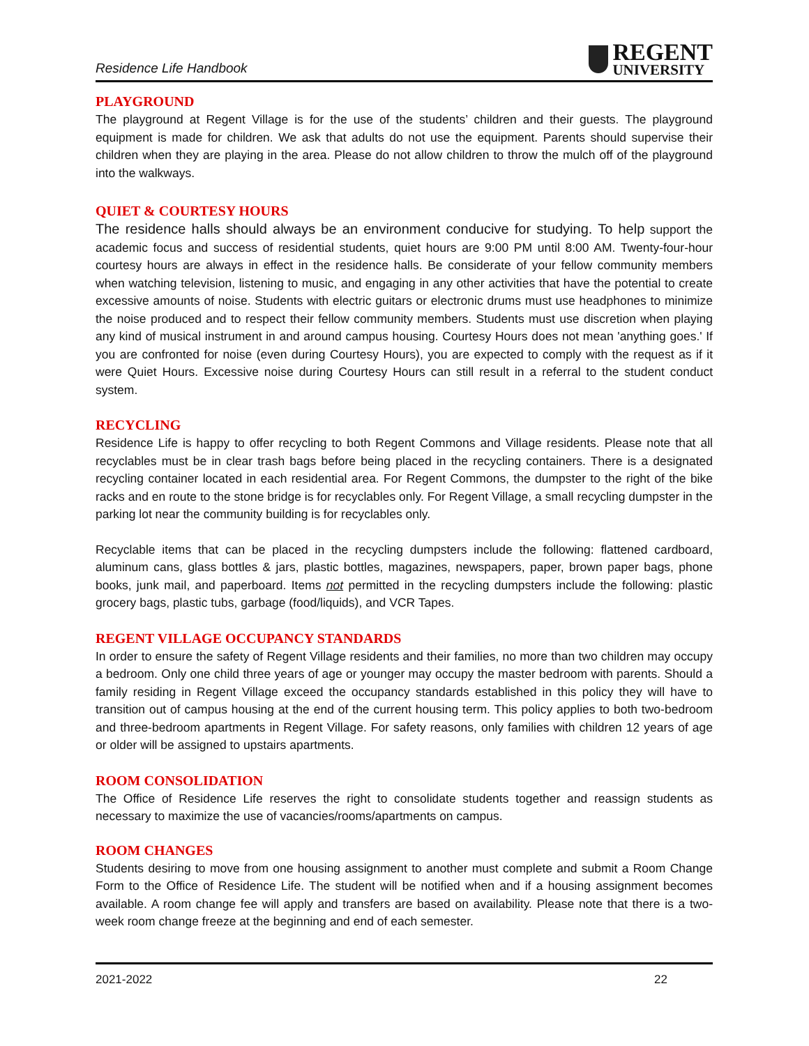Residence Life Handbook
REGENT
UNIVERSITY
PLAYGROUND
The playground at Regent Village is for the use of the students’ children and their guests. The playground equipment is made for children. We ask that adults do not use the equipment. Parents should supervise their children when they are playing in the area. Please do not allow children to throw the mulch off of the playground into the walkways.
QUIET & COURTESY HOURS
The residence halls should always be an environment conducive for studying. To help support the academic focus and success of residential students, quiet hours are 9:00 PM until 8:00 AM. Twenty-four-hour courtesy hours are always in effect in the residence halls. Be considerate of your fellow community members when watching television, listening to music, and engaging in any other activities that have the potential to create excessive amounts of noise. Students with electric guitars or electronic drums must use headphones to minimize the noise produced and to respect their fellow community members. Students must use discretion when playing any kind of musical instrument in and around campus housing. Courtesy Hours does not mean 'anything goes.' If you are confronted for noise (even during Courtesy Hours), you are expected to comply with the request as if it were Quiet Hours. Excessive noise during Courtesy Hours can still result in a referral to the student conduct system.
RECYCLING
Residence Life is happy to offer recycling to both Regent Commons and Village residents. Please note that all recyclables must be in clear trash bags before being placed in the recycling containers. There is a designated recycling container located in each residential area. For Regent Commons, the dumpster to the right of the bike racks and en route to the stone bridge is for recyclables only. For Regent Village, a small recycling dumpster in the parking lot near the community building is for recyclables only.
Recyclable items that can be placed in the recycling dumpsters include the following: flattened cardboard, aluminum cans, glass bottles & jars, plastic bottles, magazines, newspapers, paper, brown paper bags, phone books, junk mail, and paperboard. Items not permitted in the recycling dumpsters include the following: plastic grocery bags, plastic tubs, garbage (food/liquids), and VCR Tapes.
REGENT VILLAGE OCCUPANCY STANDARDS
In order to ensure the safety of Regent Village residents and their families, no more than two children may occupy a bedroom. Only one child three years of age or younger may occupy the master bedroom with parents. Should a family residing in Regent Village exceed the occupancy standards established in this policy they will have to transition out of campus housing at the end of the current housing term. This policy applies to both two-bedroom and three-bedroom apartments in Regent Village. For safety reasons, only families with children 12 years of age or older will be assigned to upstairs apartments.
ROOM CONSOLIDATION
The Office of Residence Life reserves the right to consolidate students together and reassign students as necessary to maximize the use of vacancies/rooms/apartments on campus.
ROOM CHANGES
Students desiring to move from one housing assignment to another must complete and submit a Room Change Form to the Office of Residence Life. The student will be notified when and if a housing assignment becomes available. A room change fee will apply and transfers are based on availability. Please note that there is a two-week room change freeze at the beginning and end of each semester.
2021-2022 22